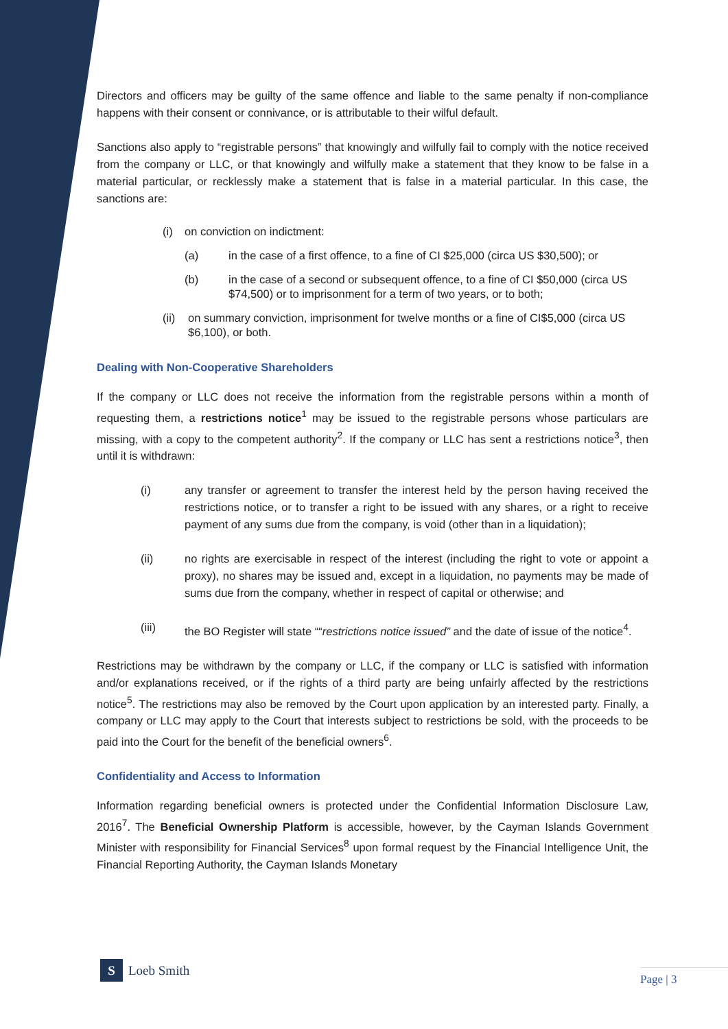Directors and officers may be guilty of the same offence and liable to the same penalty if non-compliance happens with their consent or connivance, or is attributable to their wilful default.
Sanctions also apply to “registrable persons” that knowingly and wilfully fail to comply with the notice received from the company or LLC, or that knowingly and wilfully make a statement that they know to be false in a material particular, or recklessly make a statement that is false in a material particular. In this case, the sanctions are:
(i) on conviction on indictment:
(a) in the case of a first offence, to a fine of CI $25,000 (circa US $30,500); or
(b) in the case of a second or subsequent offence, to a fine of CI $50,000 (circa US $74,500) or to imprisonment for a term of two years, or to both;
(ii) on summary conviction, imprisonment for twelve months or a fine of CI$5,000 (circa US $6,100), or both.
Dealing with Non-Cooperative Shareholders
If the company or LLC does not receive the information from the registrable persons within a month of requesting them, a restrictions notice<sup>1</sup> may be issued to the registrable persons whose particulars are missing, with a copy to the competent authority<sup>2</sup>. If the company or LLC has sent a restrictions notice<sup>3</sup>, then until it is withdrawn:
(i) any transfer or agreement to transfer the interest held by the person having received the restrictions notice, or to transfer a right to be issued with any shares, or a right to receive payment of any sums due from the company, is void (other than in a liquidation);
(ii) no rights are exercisable in respect of the interest (including the right to vote or appoint a proxy), no shares may be issued and, except in a liquidation, no payments may be made of sums due from the company, whether in respect of capital or otherwise; and
(iii) the BO Register will state ““restrictions notice issued” and the date of issue of the notice<sup>4</sup>.
Restrictions may be withdrawn by the company or LLC, if the company or LLC is satisfied with information and/or explanations received, or if the rights of a third party are being unfairly affected by the restrictions notice<sup>5</sup>. The restrictions may also be removed by the Court upon application by an interested party. Finally, a company or LLC may apply to the Court that interests subject to restrictions be sold, with the proceeds to be paid into the Court for the benefit of the beneficial owners<sup>6</sup>.
Confidentiality and Access to Information
Information regarding beneficial owners is protected under the Confidential Information Disclosure Law, 2016<sup>7</sup>. The Beneficial Ownership Platform is accessible, however, by the Cayman Islands Government Minister with responsibility for Financial Services<sup>8</sup> upon formal request by the Financial Intelligence Unit, the Financial Reporting Authority, the Cayman Islands Monetary
S
Loeb Smith
Page | 3